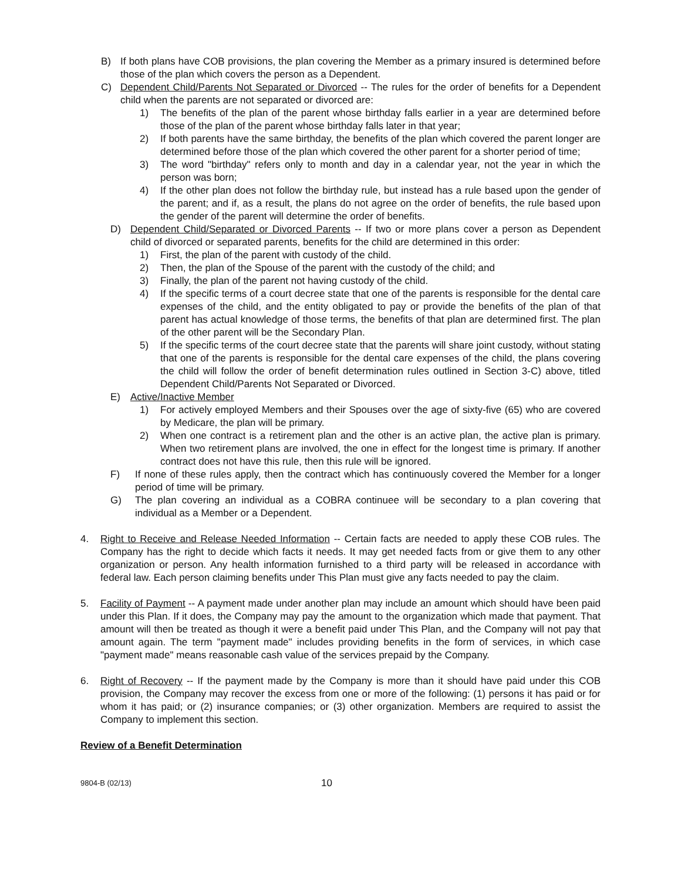B) If both plans have COB provisions, the plan covering the Member as a primary insured is determined before those of the plan which covers the person as a Dependent.
C) Dependent Child/Parents Not Separated or Divorced -- The rules for the order of benefits for a Dependent child when the parents are not separated or divorced are:
1) The benefits of the plan of the parent whose birthday falls earlier in a year are determined before those of the plan of the parent whose birthday falls later in that year;
2) If both parents have the same birthday, the benefits of the plan which covered the parent longer are determined before those of the plan which covered the other parent for a shorter period of time;
3) The word "birthday" refers only to month and day in a calendar year, not the year in which the person was born;
4) If the other plan does not follow the birthday rule, but instead has a rule based upon the gender of the parent; and if, as a result, the plans do not agree on the order of benefits, the rule based upon the gender of the parent will determine the order of benefits.
D) Dependent Child/Separated or Divorced Parents -- If two or more plans cover a person as Dependent child of divorced or separated parents, benefits for the child are determined in this order:
1) First, the plan of the parent with custody of the child.
2) Then, the plan of the Spouse of the parent with the custody of the child; and
3) Finally, the plan of the parent not having custody of the child.
4) If the specific terms of a court decree state that one of the parents is responsible for the dental care expenses of the child, and the entity obligated to pay or provide the benefits of the plan of that parent has actual knowledge of those terms, the benefits of that plan are determined first. The plan of the other parent will be the Secondary Plan.
5) If the specific terms of the court decree state that the parents will share joint custody, without stating that one of the parents is responsible for the dental care expenses of the child, the plans covering the child will follow the order of benefit determination rules outlined in Section 3-C) above, titled Dependent Child/Parents Not Separated or Divorced.
E) Active/Inactive Member
1) For actively employed Members and their Spouses over the age of sixty-five (65) who are covered by Medicare, the plan will be primary.
2) When one contract is a retirement plan and the other is an active plan, the active plan is primary. When two retirement plans are involved, the one in effect for the longest time is primary. If another contract does not have this rule, then this rule will be ignored.
F) If none of these rules apply, then the contract which has continuously covered the Member for a longer period of time will be primary.
G) The plan covering an individual as a COBRA continuee will be secondary to a plan covering that individual as a Member or a Dependent.
4. Right to Receive and Release Needed Information -- Certain facts are needed to apply these COB rules. The Company has the right to decide which facts it needs. It may get needed facts from or give them to any other organization or person. Any health information furnished to a third party will be released in accordance with federal law. Each person claiming benefits under This Plan must give any facts needed to pay the claim.
5. Facility of Payment -- A payment made under another plan may include an amount which should have been paid under this Plan. If it does, the Company may pay the amount to the organization which made that payment. That amount will then be treated as though it were a benefit paid under This Plan, and the Company will not pay that amount again. The term "payment made" includes providing benefits in the form of services, in which case "payment made" means reasonable cash value of the services prepaid by the Company.
6. Right of Recovery -- If the payment made by the Company is more than it should have paid under this COB provision, the Company may recover the excess from one or more of the following: (1) persons it has paid or for whom it has paid; or (2) insurance companies; or (3) other organization. Members are required to assist the Company to implement this section.
Review of a Benefit Determination
9804-B (02/13) 10